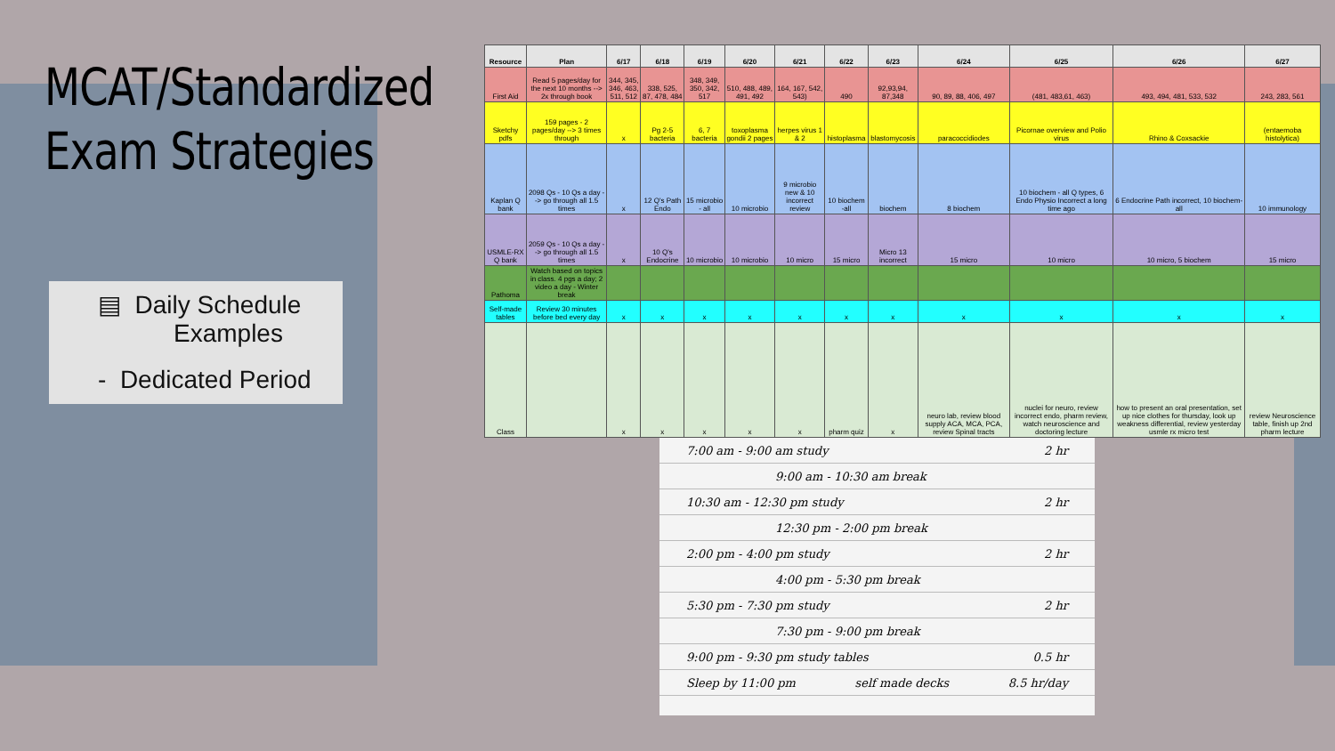MCAT/Standardized
Exam Strategies
▤ Daily Schedule
Examples
- Dedicated Period
| Resource | Plan | 6/17 | 6/18 | 6/19 | 6/20 | 6/21 | 6/22 | 6/23 | 6/24 | 6/25 | 6/26 | 6/27 |
| --- | --- | --- | --- | --- | --- | --- | --- | --- | --- | --- | --- | --- |
| First Aid | Read 5 pages/day for the next 10 months --> 2x through book | 344, 345, 346, 463, 511, 512 | 338, 525, 87, 478, 484 | 348, 349, 350, 342, 517 | 510, 488, 489, 491, 492 | 164, 167, 542, 543) | 490 | 92,93,94, 87,348 | 90, 89, 88, 406, 497 | (481, 483,61, 463) | 493, 494, 481, 533, 532 | 243, 283, 561 |
| Sketchy pdfs | 159 pages - 2 pages/day --> 3 times through | x | Pg 2-5 bacteria | 6, 7 bacteria | toxoplasma gondii 2 pages | herpes virus 1 & 2 | histoplasma | blastomycosis | paracoccidiodes | Picornae overview and Polio virus | Rhino & Coxsackie | (entaemoba histolytica) |
| Kaplan Q bank | 2098 Qs - 10 Qs a day --> go through all 1.5 times | x | 12 Q's Path Endo | 15 microbio - all | 10 microbio | 9 microbio new & 10 incorrect review | 10 biochem -all | biochem | 8 biochem | 10 biochem - all Q types, 6 Endo Physio Incorrect a long time ago | 6 Endocrine Path incorrect, 10 biochem-all | 10 immunology |
| USMLE-RX Q bank | 2059 Qs - 10 Qs a day --> go through all 1.5 times | x | 10 Q's Endocrine | 10 microbio | 10 microbio | 10 micro | 15 micro | Micro 13 incorrect | 15 micro | 10 micro | 10 micro, 5 biochem | 15 micro |
| Pathoma | Watch based on topics in class. 4 pgs a day; 2 video a day - Winter break | | | | | | | | | | | |
| Self-made tables | Review 30 minutes before bed every day | x | x | x | x | x | x | x | x | x | x | x |
| Class | | x | x | x | x | x | pharm quiz | x | neuro lab, review blood supply ACA, MCA, PCA, review Spinal tracts | nuclei for neuro, review incorrect endo, pharm review, watch neuroscience and doctoring lecture | how to present an oral presentation, set up nice clothes for thursday, look up weakness differential, review yesterday usmle rx micro test | review Neuroscience table, finish up 2nd pharm lecture |
7:00 am - 9:00 am study 2 hr
9:00 am - 10:30 am break
10:30 am - 12:30 pm study 2 hr
12:30 pm - 2:00 pm break
2:00 pm - 4:00 pm study 2 hr
4:00 pm - 5:30 pm break
5:30 pm - 7:30 pm study 2 hr
7:30 pm - 9:00 pm break
9:00 pm - 9:30 pm study tables 0.5 hr
Sleep by 11:00 pm self made decks 8.5 hr/day